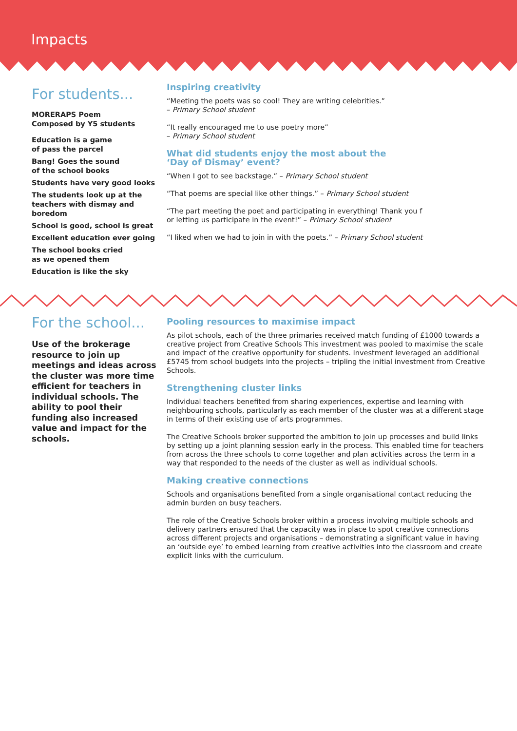Impacts
For students...
MORERAPS Poem
Composed by Y5 students
Education is a game
of pass the parcel
Bang! Goes the sound
of the school books
Students have very good looks
The students look up at the teachers with dismay and boredom
School is good, school is great
Excellent education ever going
The school books cried
as we opened them
Education is like the sky
Inspiring creativity
“Meeting the poets was so cool! They are writing celebrities.”
– Primary School student
“It really encouraged me to use poetry more”
– Primary School student
What did students enjoy the most about the
‘Day of Dismay’ event?
“When I got to see backstage.” – Primary School student
“That poems are special like other things.” – Primary School student
“The part meeting the poet and participating in everything! Thank you f
or letting us participate in the event!” – Primary School student
“I liked when we had to join in with the poets.” – Primary School student
For the school...
Use of the brokerage resource to join up meetings and ideas across the cluster was more time efficient for teachers in individual schools. The ability to pool their funding also increased value and impact for the schools.
Pooling resources to maximise impact
As pilot schools, each of the three primaries received match funding of £1000 towards a creative project from Creative Schools This investment was pooled to maximise the scale and impact of the creative opportunity for students. Investment leveraged an additional £5745 from school budgets into the projects – tripling the initial investment from Creative Schools.
Strengthening cluster links
Individual teachers benefited from sharing experiences, expertise and learning with neighbouring schools, particularly as each member of the cluster was at a different stage in terms of their existing use of arts programmes.
The Creative Schools broker supported the ambition to join up processes and build links by setting up a joint planning session early in the process. This enabled time for teachers from across the three schools to come together and plan activities across the term in a way that responded to the needs of the cluster as well as individual schools.
Making creative connections
Schools and organisations benefited from a single organisational contact reducing the admin burden on busy teachers.
The role of the Creative Schools broker within a process involving multiple schools and delivery partners ensured that the capacity was in place to spot creative connections across different projects and organisations – demonstrating a significant value in having an ‘outside eye’ to embed learning from creative activities into the classroom and create explicit links with the curriculum.